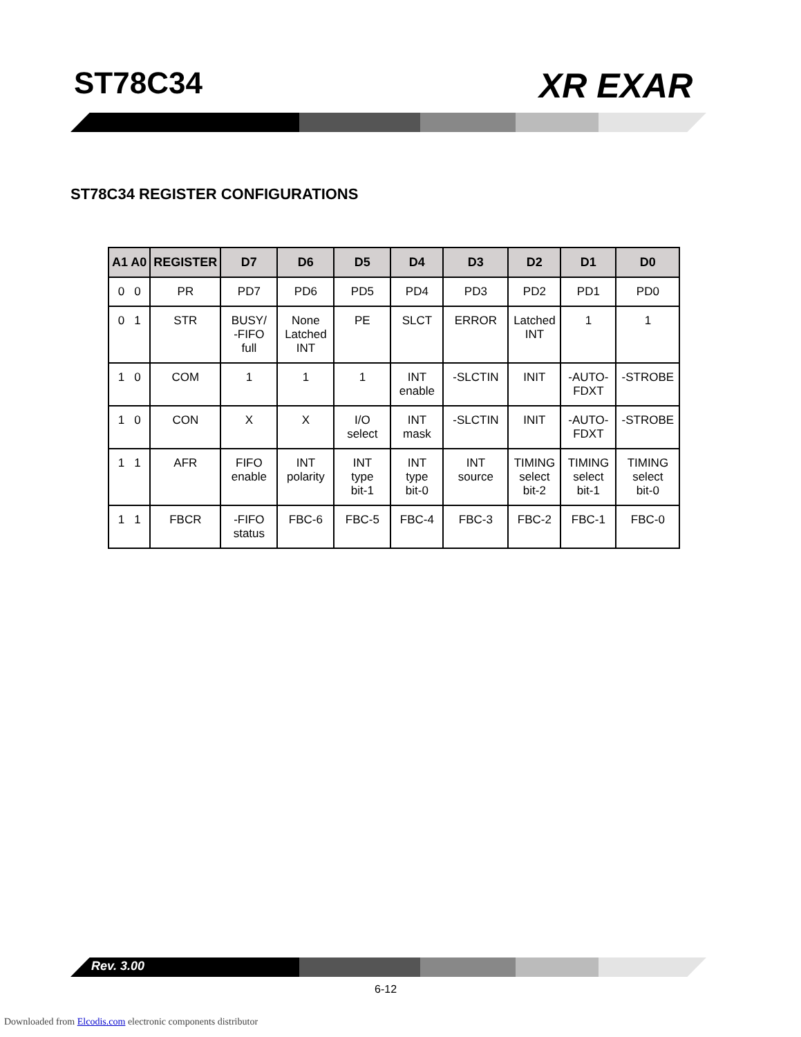ST78C34 XR EXAR
ST78C34 REGISTER CONFIGURATIONS
| A1 A0 | REGISTER | D7 | D6 | D5 | D4 | D3 | D2 | D1 | D0 |
| --- | --- | --- | --- | --- | --- | --- | --- | --- | --- |
| 0 0 | PR | PD7 | PD6 | PD5 | PD4 | PD3 | PD2 | PD1 | PD0 |
| 0 1 | STR | BUSY/ -FIFO full | None Latched INT | PE | SLCT | ERROR | Latched INT | 1 | 1 |
| 1 0 | COM | 1 | 1 | 1 | INT enable | -SLCTIN | INIT | -AUTO- FDXT | -STROBE |
| 1 0 | CON | X | X | I/O select | INT mask | -SLCTIN | INIT | -AUTO- FDXT | -STROBE |
| 1 1 | AFR | FIFO enable | INT polarity | INT type bit-1 | INT type bit-0 | INT source | TIMING select bit-2 | TIMING select bit-1 | TIMING select bit-0 |
| 1 1 | FBCR | -FIFO status | FBC-6 | FBC-5 | FBC-4 | FBC-3 | FBC-2 | FBC-1 | FBC-0 |
Rev. 3.00
6-12
Downloaded from Elcodis.com electronic components distributor